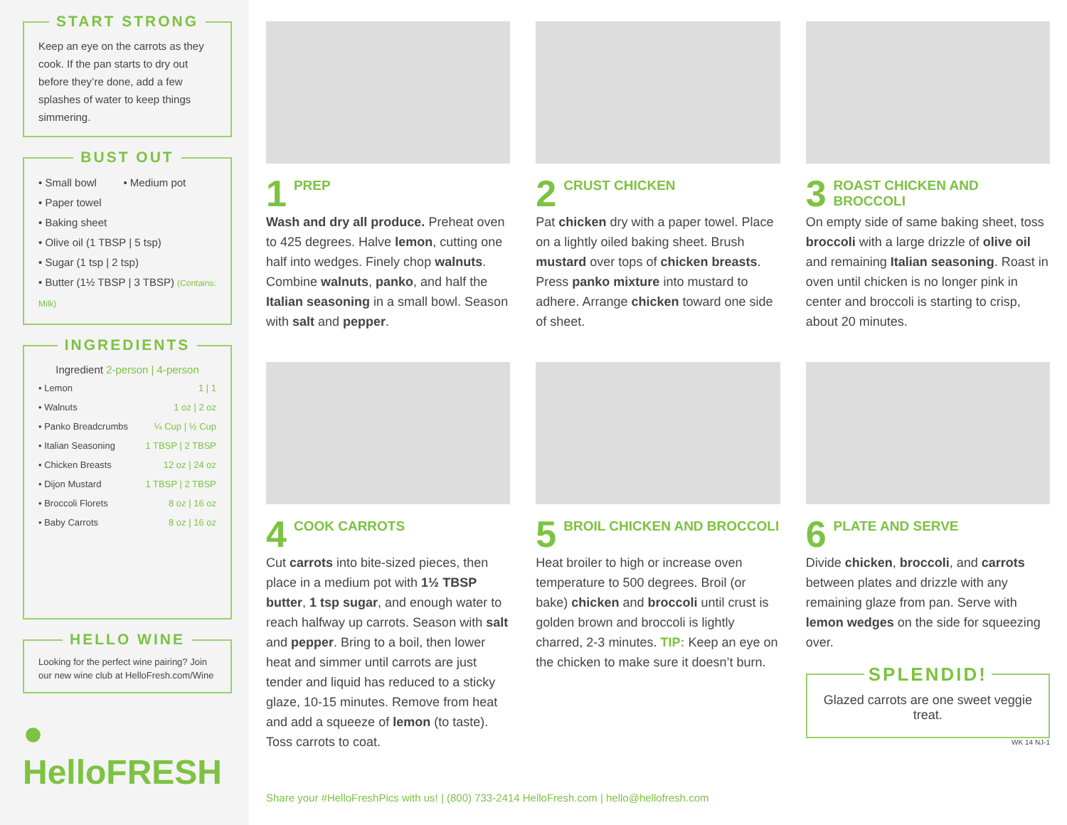START STRONG
Keep an eye on the carrots as they cook. If the pan starts to dry out before they’re done, add a few splashes of water to keep things simmering.
BUST OUT
• Small bowl • Medium pot
• Paper towel
• Baking sheet
• Olive oil (1 TBSP | 5 tsp)
• Sugar (1 tsp | 2 tsp)
• Butter (1½ TBSP | 3 TBSP) (Contains: Milk)
INGREDIENTS
Ingredient 2-person | 4-person
| • Lemon | 1 / 1 |
| • Walnuts | 1 oz / 2 oz |
| • Panko Breadcrumbs | ¼ Cup / ½ Cup |
| • Italian Seasoning | 1 TBSP / 2 TBSP |
| • Chicken Breasts | 12 oz / 24 oz |
| • Dijon Mustard | 1 TBSP / 2 TBSP |
| • Broccoli Florets | 8 oz / 16 oz |
| • Baby Carrots | 8 oz / 16 oz |
HELLO WINE
Looking for the perfect wine pairing? Join our new wine club at HelloFresh.com/Wine
● HelloFRESH
1 PREP
Wash and dry all produce. Preheat oven to 425 degrees. Halve lemon, cutting one half into wedges. Finely chop walnuts. Combine walnuts, panko, and half the Italian seasoning in a small bowl. Season with salt and pepper.
2 CRUST CHICKEN
Pat chicken dry with a paper towel. Place on a lightly oiled baking sheet. Brush mustard over tops of chicken breasts. Press panko mixture into mustard to adhere. Arrange chicken toward one side of sheet.
3 ROAST CHICKEN AND BROCCOLI
On empty side of same baking sheet, toss broccoli with a large drizzle of olive oil and remaining Italian seasoning. Roast in oven until chicken is no longer pink in center and broccoli is starting to crisp, about 20 minutes.
4 COOK CARROTS
Cut carrots into bite-sized pieces, then place in a medium pot with 1½ TBSP butter, 1 tsp sugar, and enough water to reach halfway up carrots. Season with salt and pepper. Bring to a boil, then lower heat and simmer until carrots are just tender and liquid has reduced to a sticky glaze, 10-15 minutes. Remove from heat and add a squeeze of lemon (to taste). Toss carrots to coat.
5 BROIL CHICKEN AND BROCCOLI
Heat broiler to high or increase oven temperature to 500 degrees. Broil (or bake) chicken and broccoli until crust is golden brown and broccoli is lightly charred, 2-3 minutes. TIP: Keep an eye on the chicken to make sure it doesn’t burn.
6 PLATE AND SERVE
Divide chicken, broccoli, and carrots between plates and drizzle with any remaining glaze from pan. Serve with lemon wedges on the side for squeezing over.
SPLENDID!
Glazed carrots are one sweet veggie treat.
WK 14 NJ-1
Share your #HelloFreshPics with us! | (800) 733-2414 HelloFresh.com | hello@hellofresh.com